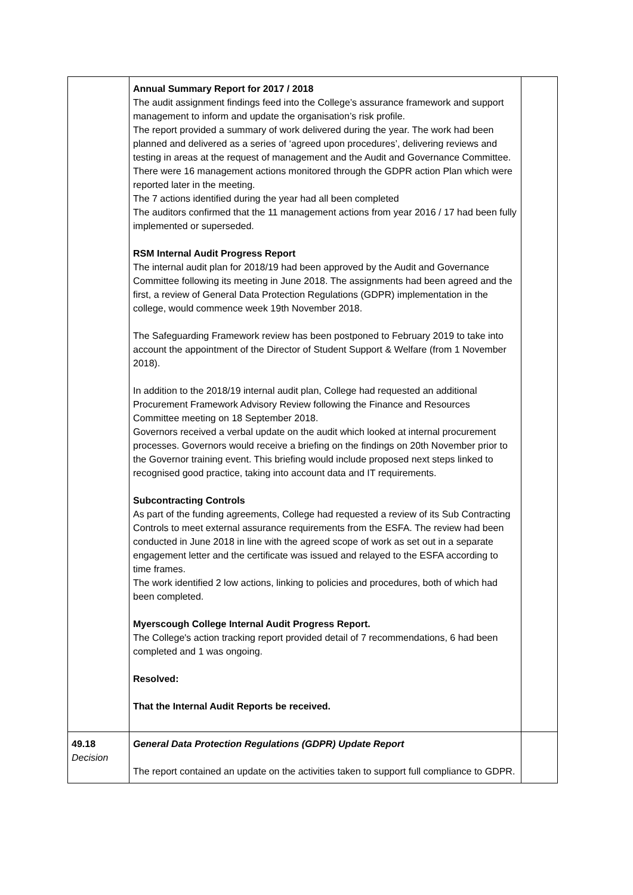| | Annual Summary Report for 2017 / 2018 The audit assignment findings feed into the College’s assurance framework and support management to inform and update the organisation’s risk profile. The report provided a summary of work delivered during the year. The work had been planned and delivered as a series of ‘agreed upon procedures’, delivering reviews and testing in areas at the request of management and the Audit and Governance Committee. There were 16 management actions monitored through the GDPR action Plan which were reported later in the meeting. The 7 actions identified during the year had all been completed The auditors confirmed that the 11 management actions from year 2016 / 17 had been fully implemented or superseded. RSM Internal Audit Progress Report The internal audit plan for 2018/19 had been approved by the Audit and Governance Committee following its meeting in June 2018. The assignments had been agreed and the first, a review of General Data Protection Regulations (GDPR) implementation in the college, would commence week 19th November 2018. The Safeguarding Framework review has been postponed to February 2019 to take into account the appointment of the Director of Student Support & Welfare (from 1 November 2018). In addition to the 2018/19 internal audit plan, College had requested an additional Procurement Framework Advisory Review following the Finance and Resources Committee meeting on 18 September 2018. Governors received a verbal update on the audit which looked at internal procurement processes. Governors would receive a briefing on the findings on 20th November prior to the Governor training event. This briefing would include proposed next steps linked to recognised good practice, taking into account data and IT requirements. Subcontracting Controls As part of the funding agreements, College had requested a review of its Sub Contracting Controls to meet external assurance requirements from the ESFA. The review had been conducted in June 2018 in line with the agreed scope of work as set out in a separate engagement letter and the certificate was issued and relayed to the ESFA according to time frames. The work identified 2 low actions, linking to policies and procedures, both of which had been completed. Myerscough College Internal Audit Progress Report. The College's action tracking report provided detail of 7 recommendations, 6 had been completed and 1 was ongoing. Resolved: That the Internal Audit Reports be received. | |
| 49.18 Decision | General Data Protection Regulations (GDPR) Update Report The report contained an update on the activities taken to support full compliance to GDPR. | |